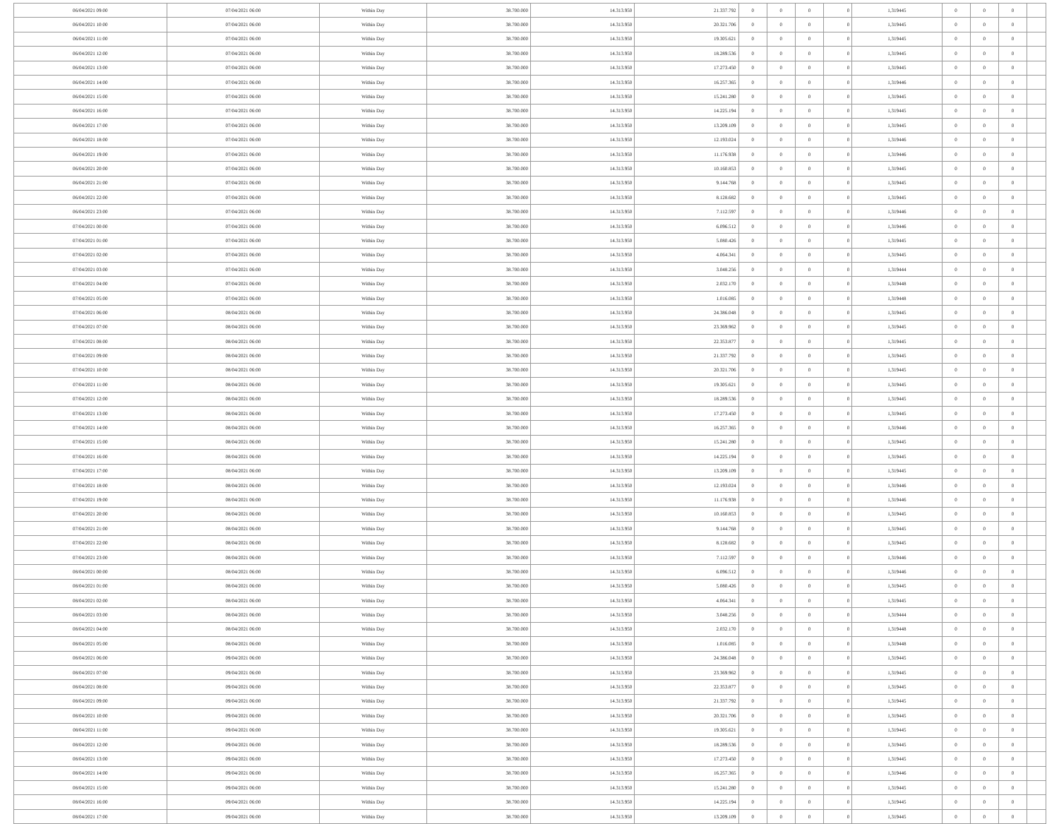| 06/04/2021 09:00 | 07/04/2021 06:00 | Within Day | 38.700.000 | 14.313.950 | 21.337.792 | 0 | 0 | 0 | 0 | 1,319445 | 0 | 0 | 0 | |
| 06/04/2021 10:00 | 07/04/2021 06:00 | Within Day | 38.700.000 | 14.313.950 | 20.321.706 | 0 | 0 | 0 | 0 | 1,319445 | 0 | 0 | 0 | |
| 06/04/2021 11:00 | 07/04/2021 06:00 | Within Day | 38.700.000 | 14.313.950 | 19.305.621 | 0 | 0 | 0 | 0 | 1,319445 | 0 | 0 | 0 | |
| 06/04/2021 12:00 | 07/04/2021 06:00 | Within Day | 38.700.000 | 14.313.950 | 18.289.536 | 0 | 0 | 0 | 0 | 1,319445 | 0 | 0 | 0 | |
| 06/04/2021 13:00 | 07/04/2021 06:00 | Within Day | 38.700.000 | 14.313.950 | 17.273.450 | 0 | 0 | 0 | 0 | 1,319445 | 0 | 0 | 0 | |
| 06/04/2021 14:00 | 07/04/2021 06:00 | Within Day | 38.700.000 | 14.313.950 | 16.257.365 | 0 | 0 | 0 | 0 | 1,319446 | 0 | 0 | 0 | |
| 06/04/2021 15:00 | 07/04/2021 06:00 | Within Day | 38.700.000 | 14.313.950 | 15.241.280 | 0 | 0 | 0 | 0 | 1,319445 | 0 | 0 | 0 | |
| 06/04/2021 16:00 | 07/04/2021 06:00 | Within Day | 38.700.000 | 14.313.950 | 14.225.194 | 0 | 0 | 0 | 0 | 1,319445 | 0 | 0 | 0 | |
| 06/04/2021 17:00 | 07/04/2021 06:00 | Within Day | 38.700.000 | 14.313.950 | 13.209.109 | 0 | 0 | 0 | 0 | 1,319445 | 0 | 0 | 0 | |
| 06/04/2021 18:00 | 07/04/2021 06:00 | Within Day | 38.700.000 | 14.313.950 | 12.193.024 | 0 | 0 | 0 | 0 | 1,319446 | 0 | 0 | 0 | |
| 06/04/2021 19:00 | 07/04/2021 06:00 | Within Day | 38.700.000 | 14.313.950 | 11.176.938 | 0 | 0 | 0 | 0 | 1,319446 | 0 | 0 | 0 | |
| 06/04/2021 20:00 | 07/04/2021 06:00 | Within Day | 38.700.000 | 14.313.950 | 10.160.853 | 0 | 0 | 0 | 0 | 1,319445 | 0 | 0 | 0 | |
| 06/04/2021 21:00 | 07/04/2021 06:00 | Within Day | 38.700.000 | 14.313.950 | 9.144.768 | 0 | 0 | 0 | 0 | 1,319445 | 0 | 0 | 0 | |
| 06/04/2021 22:00 | 07/04/2021 06:00 | Within Day | 38.700.000 | 14.313.950 | 8.128.682 | 0 | 0 | 0 | 0 | 1,319445 | 0 | 0 | 0 | |
| 06/04/2021 23:00 | 07/04/2021 06:00 | Within Day | 38.700.000 | 14.313.950 | 7.112.597 | 0 | 0 | 0 | 0 | 1,319446 | 0 | 0 | 0 | |
| 07/04/2021 00:00 | 07/04/2021 06:00 | Within Day | 38.700.000 | 14.313.950 | 6.096.512 | 0 | 0 | 0 | 0 | 1,319446 | 0 | 0 | 0 | |
| 07/04/2021 01:00 | 07/04/2021 06:00 | Within Day | 38.700.000 | 14.313.950 | 5.080.426 | 0 | 0 | 0 | 0 | 1,319445 | 0 | 0 | 0 | |
| 07/04/2021 02:00 | 07/04/2021 06:00 | Within Day | 38.700.000 | 14.313.950 | 4.064.341 | 0 | 0 | 0 | 0 | 1,319445 | 0 | 0 | 0 | |
| 07/04/2021 03:00 | 07/04/2021 06:00 | Within Day | 38.700.000 | 14.313.950 | 3.048.256 | 0 | 0 | 0 | 0 | 1,319444 | 0 | 0 | 0 | |
| 07/04/2021 04:00 | 07/04/2021 06:00 | Within Day | 38.700.000 | 14.313.950 | 2.032.170 | 0 | 0 | 0 | 0 | 1,319448 | 0 | 0 | 0 | |
| 07/04/2021 05:00 | 07/04/2021 06:00 | Within Day | 38.700.000 | 14.313.950 | 1.016.085 | 0 | 0 | 0 | 0 | 1,319448 | 0 | 0 | 0 | |
| 07/04/2021 06:00 | 08/04/2021 06:00 | Within Day | 38.700.000 | 14.313.950 | 24.386.048 | 0 | 0 | 0 | 0 | 1,319445 | 0 | 0 | 0 | |
| 07/04/2021 07:00 | 08/04/2021 06:00 | Within Day | 38.700.000 | 14.313.950 | 23.369.962 | 0 | 0 | 0 | 0 | 1,319445 | 0 | 0 | 0 | |
| 07/04/2021 08:00 | 08/04/2021 06:00 | Within Day | 38.700.000 | 14.313.950 | 22.353.877 | 0 | 0 | 0 | 0 | 1,319445 | 0 | 0 | 0 | |
| 07/04/2021 09:00 | 08/04/2021 06:00 | Within Day | 38.700.000 | 14.313.950 | 21.337.792 | 0 | 0 | 0 | 0 | 1,319445 | 0 | 0 | 0 | |
| 07/04/2021 10:00 | 08/04/2021 06:00 | Within Day | 38.700.000 | 14.313.950 | 20.321.706 | 0 | 0 | 0 | 0 | 1,319445 | 0 | 0 | 0 | |
| 07/04/2021 11:00 | 08/04/2021 06:00 | Within Day | 38.700.000 | 14.313.950 | 19.305.621 | 0 | 0 | 0 | 0 | 1,319445 | 0 | 0 | 0 | |
| 07/04/2021 12:00 | 08/04/2021 06:00 | Within Day | 38.700.000 | 14.313.950 | 18.289.536 | 0 | 0 | 0 | 0 | 1,319445 | 0 | 0 | 0 | |
| 07/04/2021 13:00 | 08/04/2021 06:00 | Within Day | 38.700.000 | 14.313.950 | 17.273.450 | 0 | 0 | 0 | 0 | 1,319445 | 0 | 0 | 0 | |
| 07/04/2021 14:00 | 08/04/2021 06:00 | Within Day | 38.700.000 | 14.313.950 | 16.257.365 | 0 | 0 | 0 | 0 | 1,319446 | 0 | 0 | 0 | |
| 07/04/2021 15:00 | 08/04/2021 06:00 | Within Day | 38.700.000 | 14.313.950 | 15.241.280 | 0 | 0 | 0 | 0 | 1,319445 | 0 | 0 | 0 | |
| 07/04/2021 16:00 | 08/04/2021 06:00 | Within Day | 38.700.000 | 14.313.950 | 14.225.194 | 0 | 0 | 0 | 0 | 1,319445 | 0 | 0 | 0 | |
| 07/04/2021 17:00 | 08/04/2021 06:00 | Within Day | 38.700.000 | 14.313.950 | 13.209.109 | 0 | 0 | 0 | 0 | 1,319445 | 0 | 0 | 0 | |
| 07/04/2021 18:00 | 08/04/2021 06:00 | Within Day | 38.700.000 | 14.313.950 | 12.193.024 | 0 | 0 | 0 | 0 | 1,319446 | 0 | 0 | 0 | |
| 07/04/2021 19:00 | 08/04/2021 06:00 | Within Day | 38.700.000 | 14.313.950 | 11.176.938 | 0 | 0 | 0 | 0 | 1,319446 | 0 | 0 | 0 | |
| 07/04/2021 20:00 | 08/04/2021 06:00 | Within Day | 38.700.000 | 14.313.950 | 10.160.853 | 0 | 0 | 0 | 0 | 1,319445 | 0 | 0 | 0 | |
| 07/04/2021 21:00 | 08/04/2021 06:00 | Within Day | 38.700.000 | 14.313.950 | 9.144.768 | 0 | 0 | 0 | 0 | 1,319445 | 0 | 0 | 0 | |
| 07/04/2021 22:00 | 08/04/2021 06:00 | Within Day | 38.700.000 | 14.313.950 | 8.128.682 | 0 | 0 | 0 | 0 | 1,319445 | 0 | 0 | 0 | |
| 07/04/2021 23:00 | 08/04/2021 06:00 | Within Day | 38.700.000 | 14.313.950 | 7.112.597 | 0 | 0 | 0 | 0 | 1,319446 | 0 | 0 | 0 | |
| 08/04/2021 00:00 | 08/04/2021 06:00 | Within Day | 38.700.000 | 14.313.950 | 6.096.512 | 0 | 0 | 0 | 0 | 1,319446 | 0 | 0 | 0 | |
| 08/04/2021 01:00 | 08/04/2021 06:00 | Within Day | 38.700.000 | 14.313.950 | 5.080.426 | 0 | 0 | 0 | 0 | 1,319445 | 0 | 0 | 0 | |
| 08/04/2021 02:00 | 08/04/2021 06:00 | Within Day | 38.700.000 | 14.313.950 | 4.064.341 | 0 | 0 | 0 | 0 | 1,319445 | 0 | 0 | 0 | |
| 08/04/2021 03:00 | 08/04/2021 06:00 | Within Day | 38.700.000 | 14.313.950 | 3.048.256 | 0 | 0 | 0 | 0 | 1,319444 | 0 | 0 | 0 | |
| 08/04/2021 04:00 | 08/04/2021 06:00 | Within Day | 38.700.000 | 14.313.950 | 2.032.170 | 0 | 0 | 0 | 0 | 1,319448 | 0 | 0 | 0 | |
| 08/04/2021 05:00 | 08/04/2021 06:00 | Within Day | 38.700.000 | 14.313.950 | 1.016.085 | 0 | 0 | 0 | 0 | 1,319448 | 0 | 0 | 0 | |
| 08/04/2021 06:00 | 09/04/2021 06:00 | Within Day | 38.700.000 | 14.313.950 | 24.386.048 | 0 | 0 | 0 | 0 | 1,319445 | 0 | 0 | 0 | |
| 08/04/2021 07:00 | 09/04/2021 06:00 | Within Day | 38.700.000 | 14.313.950 | 23.369.962 | 0 | 0 | 0 | 0 | 1,319445 | 0 | 0 | 0 | |
| 08/04/2021 08:00 | 09/04/2021 06:00 | Within Day | 38.700.000 | 14.313.950 | 22.353.877 | 0 | 0 | 0 | 0 | 1,319445 | 0 | 0 | 0 | |
| 08/04/2021 09:00 | 09/04/2021 06:00 | Within Day | 38.700.000 | 14.313.950 | 21.337.792 | 0 | 0 | 0 | 0 | 1,319445 | 0 | 0 | 0 | |
| 08/04/2021 10:00 | 09/04/2021 06:00 | Within Day | 38.700.000 | 14.313.950 | 20.321.706 | 0 | 0 | 0 | 0 | 1,319445 | 0 | 0 | 0 | |
| 08/04/2021 11:00 | 09/04/2021 06:00 | Within Day | 38.700.000 | 14.313.950 | 19.305.621 | 0 | 0 | 0 | 0 | 1,319445 | 0 | 0 | 0 | |
| 08/04/2021 12:00 | 09/04/2021 06:00 | Within Day | 38.700.000 | 14.313.950 | 18.289.536 | 0 | 0 | 0 | 0 | 1,319445 | 0 | 0 | 0 | |
| 08/04/2021 13:00 | 09/04/2021 06:00 | Within Day | 38.700.000 | 14.313.950 | 17.273.450 | 0 | 0 | 0 | 0 | 1,319445 | 0 | 0 | 0 | |
| 08/04/2021 14:00 | 09/04/2021 06:00 | Within Day | 38.700.000 | 14.313.950 | 16.257.365 | 0 | 0 | 0 | 0 | 1,319446 | 0 | 0 | 0 | |
| 08/04/2021 15:00 | 09/04/2021 06:00 | Within Day | 38.700.000 | 14.313.950 | 15.241.280 | 0 | 0 | 0 | 0 | 1,319445 | 0 | 0 | 0 | |
| 08/04/2021 16:00 | 09/04/2021 06:00 | Within Day | 38.700.000 | 14.313.950 | 14.225.194 | 0 | 0 | 0 | 0 | 1,319445 | 0 | 0 | 0 | |
| 08/04/2021 17:00 | 09/04/2021 06:00 | Within Day | 38.700.000 | 14.313.950 | 13.209.109 | 0 | 0 | 0 | 0 | 1,319445 | 0 | 0 | 0 | |